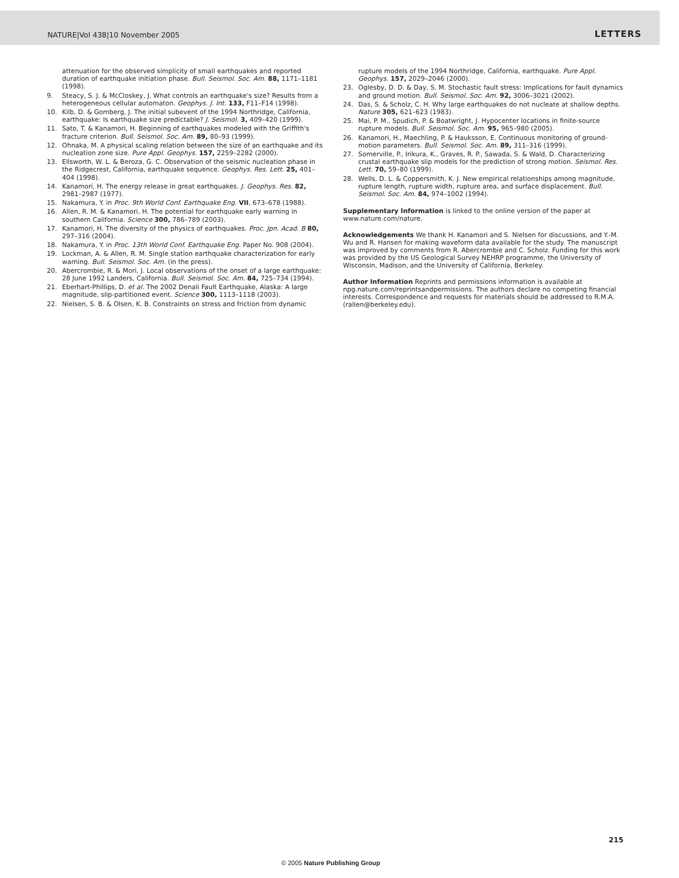NATURE|Vol 438|10 November 2005 LETTERS
attenuation for the observed simplicity of small earthquakes and reported duration of earthquake initiation phase. Bull. Seismol. Soc. Am. 88, 1171–1181 (1998).
9. Steacy, S. J. & McCloskey, J. What controls an earthquake's size? Results from a heterogeneous cellular automaton. Geophys. J. Int. 133, F11–F14 (1998).
10. Kilb, D. & Gomberg, J. The initial subevent of the 1994 Northridge, California, earthquake: Is earthquake size predictable? J. Seismol. 3, 409–420 (1999).
11. Sato, T. & Kanamori, H. Beginning of earthquakes modeled with the Griffith's fracture criterion. Bull. Seismol. Soc. Am. 89, 80–93 (1999).
12. Ohnaka, M. A physical scaling relation between the size of an earthquake and its nucleation zone size. Pure Appl. Geophys. 157, 2259–2282 (2000).
13. Ellsworth, W. L. & Beroza, G. C. Observation of the seismic nucleation phase in the Ridgecrest, California, earthquake sequence. Geophys. Res. Lett. 25, 401–404 (1998).
14. Kanamori, H. The energy release in great earthquakes. J. Geophys. Res. 82, 2981–2987 (1977).
15. Nakamura, Y. in Proc. 9th World Conf. Earthquake Eng. VII, 673–678 (1988).
16. Allen, R. M. & Kanamori, H. The potential for earthquake early warning in southern California. Science 300, 786–789 (2003).
17. Kanamori, H. The diversity of the physics of earthquakes. Proc. Jpn. Acad. B 80, 297–316 (2004).
18. Nakamura, Y. in Proc. 13th World Conf. Earthquake Eng. Paper No. 908 (2004).
19. Lockman, A. & Allen, R. M. Single station earthquake characterization for early warning. Bull. Seismol. Soc. Am. (in the press).
20. Abercrombie, R. & Mori, J. Local observations of the onset of a large earthquake: 28 June 1992 Landers, California. Bull. Seismol. Soc. Am. 84, 725–734 (1994).
21. Eberhart-Phillips, D. et al. The 2002 Denali Fault Earthquake, Alaska: A large magnitude, slip-partitioned event. Science 300, 1113–1118 (2003).
22. Nielsen, S. B. & Olsen, K. B. Constraints on stress and friction from dynamic
rupture models of the 1994 Northridge, California, earthquake. Pure Appl. Geophys. 157, 2029–2046 (2000).
23. Oglesby, D. D. & Day, S. M. Stochastic fault stress: Implications for fault dynamics and ground motion. Bull. Seismol. Soc. Am. 92, 3006–3021 (2002).
24. Das, S. & Scholz, C. H. Why large earthquakes do not nucleate at shallow depths. Nature 305, 621–623 (1983).
25. Mai, P. M., Spudich, P. & Boatwright, J. Hypocenter locations in finite-source rupture models. Bull. Seismol. Soc. Am. 95, 965–980 (2005).
26. Kanamori, H., Maechling, P. & Hauksson, E. Continuous monitoring of ground-motion parameters. Bull. Seismol. Soc. Am. 89, 311–316 (1999).
27. Somerville, P., Irikura, K., Graves, R. P., Sawada, S. & Wald, D. Characterizing crustal earthquake slip models for the prediction of strong motion. Seismol. Res. Lett. 70, 59–80 (1999).
28. Wells, D. L. & Coppersmith, K. J. New empirical relationships among magnitude, rupture length, rupture width, rupture area, and surface displacement. Bull. Seismol. Soc. Am. 84, 974–1002 (1994).
Supplementary Information is linked to the online version of the paper at www.nature.com/nature.
Acknowledgements We thank H. Kanamori and S. Nielsen for discussions, and Y.-M. Wu and R. Hansen for making waveform data available for the study. The manuscript was improved by comments from R. Abercrombie and C. Scholz. Funding for this work was provided by the US Geological Survey NEHRP programme, the University of Wisconsin, Madison, and the University of California, Berkeley.
Author Information Reprints and permissions information is available at npg.nature.com/reprintsandpermissions. The authors declare no competing financial interests. Correspondence and requests for materials should be addressed to R.M.A. (rallen@berkeley.edu).
215
© 2005 Nature Publishing Group